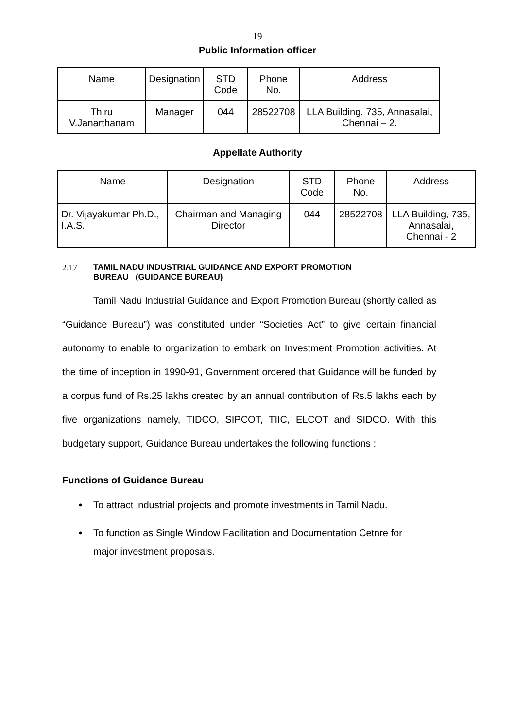19
Public Information officer
| Name | Designation | STD Code | Phone No. | Address |
| --- | --- | --- | --- | --- |
| Thiru V.Janarthanam | Manager | 044 | 28522708 | LLA Building, 735, Annasalai, Chennai – 2. |
Appellate Authority
| Name | Designation | STD Code | Phone No. | Address |
| --- | --- | --- | --- | --- |
| Dr. Vijayakumar Ph.D., I.A.S. | Chairman and Managing Director | 044 | 28522708 | LLA Building, 735, Annasalai, Chennai - 2 |
2.17 TAMIL NADU INDUSTRIAL GUIDANCE AND EXPORT PROMOTION
BUREAU (GUIDANCE BUREAU)
Tamil Nadu Industrial Guidance and Export Promotion Bureau (shortly called as “Guidance Bureau”) was constituted under “Societies Act” to give certain financial autonomy to enable to organization to embark on Investment Promotion activities. At the time of inception in 1990-91, Government ordered that Guidance will be funded by a corpus fund of Rs.25 lakhs created by an annual contribution of Rs.5 lakhs each by five organizations namely, TIDCO, SIPCOT, TIIC, ELCOT and SIDCO. With this budgetary support, Guidance Bureau undertakes the following functions :
Functions of Guidance Bureau
• To attract industrial projects and promote investments in Tamil Nadu.
• To function as Single Window Facilitation and Documentation Cetnre for major investment proposals.